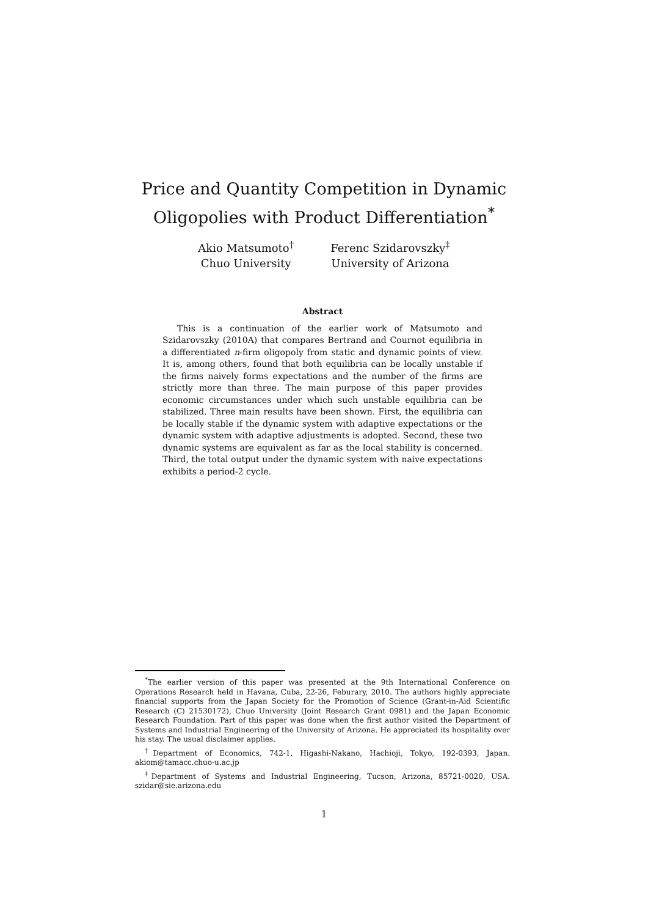Price and Quantity Competition in Dynamic
Oligopolies with Product Differentiation<sup>*</sup>
Akio Matsumoto<sup>†</sup>
Chuo University
Ferenc Szidarovszky<sup>‡</sup>
University of Arizona
Abstract
This is a continuation of the earlier work of Matsumoto and Szidarovszky (2010A) that compares Bertrand and Cournot equilibria in a differentiated n-firm oligopoly from static and dynamic points of view. It is, among others, found that both equilibria can be locally unstable if the firms naively forms expectations and the number of the firms are strictly more than three. The main purpose of this paper provides economic circumstances under which such unstable equilibria can be stabilized. Three main results have been shown. First, the equilibria can be locally stable if the dynamic system with adaptive expectations or the dynamic system with adaptive adjustments is adopted. Second, these two dynamic systems are equivalent as far as the local stability is concerned. Third, the total output under the dynamic system with naive expectations exhibits a period-2 cycle.
<sup>*</sup> The earlier version of this paper was presented at the 9th International Conference on Operations Research held in Havana, Cuba, 22-26, Feburary, 2010. The authors highly appreciate financial supports from the Japan Society for the Promotion of Science (Grant-in-Aid Scientific Research (C) 21530172), Chuo University (Joint Research Grant 0981) and the Japan Economic Research Foundation. Part of this paper was done when the first author visited the Department of Systems and Industrial Engineering of the University of Arizona. He appreciated its hospitality over his stay. The usual disclaimer applies.
<sup>†</sup> Department of Economics, 742-1, Higashi-Nakano, Hachioji, Tokyo, 192-0393, Japan. akiom@tamacc.chuo-u.ac.jp
<sup>‡</sup> Department of Systems and Industrial Engineering, Tucson, Arizona, 85721-0020, USA. szidar@sie.arizona.edu
1